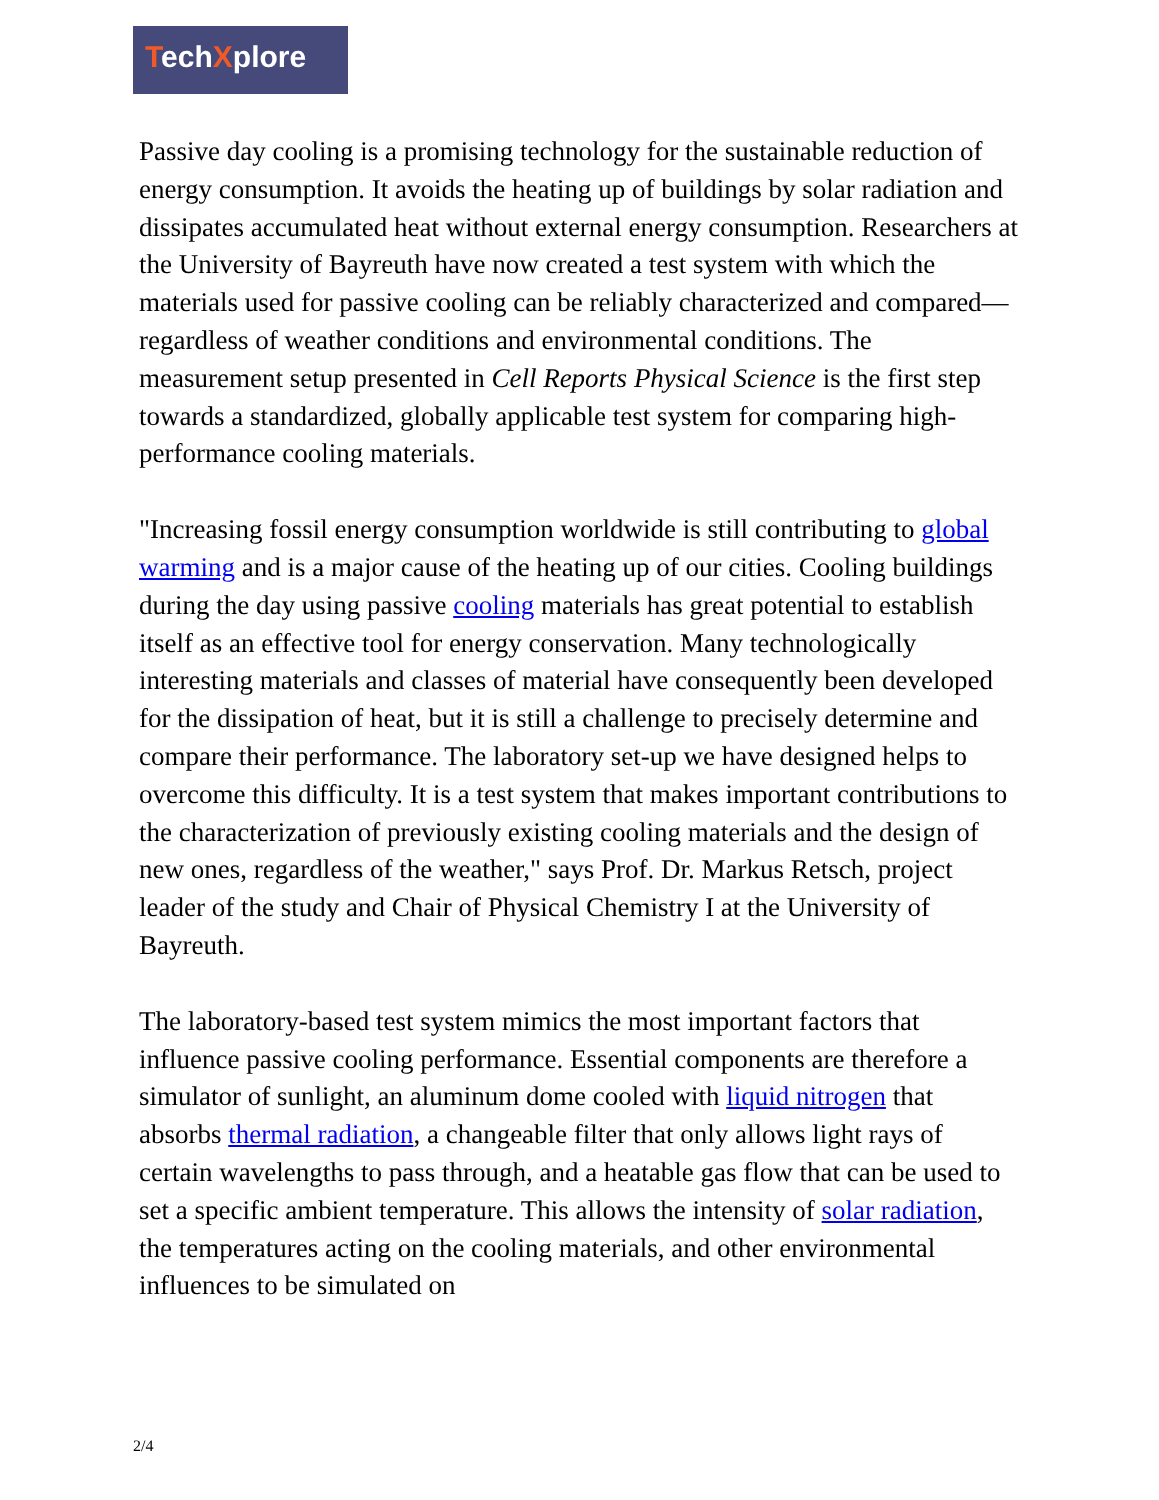TechXplore
Passive day cooling is a promising technology for the sustainable reduction of energy consumption. It avoids the heating up of buildings by solar radiation and dissipates accumulated heat without external energy consumption. Researchers at the University of Bayreuth have now created a test system with which the materials used for passive cooling can be reliably characterized and compared—regardless of weather conditions and environmental conditions. The measurement setup presented in Cell Reports Physical Science is the first step towards a standardized, globally applicable test system for comparing high-performance cooling materials.
"Increasing fossil energy consumption worldwide is still contributing to global warming and is a major cause of the heating up of our cities. Cooling buildings during the day using passive cooling materials has great potential to establish itself as an effective tool for energy conservation. Many technologically interesting materials and classes of material have consequently been developed for the dissipation of heat, but it is still a challenge to precisely determine and compare their performance. The laboratory set-up we have designed helps to overcome this difficulty. It is a test system that makes important contributions to the characterization of previously existing cooling materials and the design of new ones, regardless of the weather," says Prof. Dr. Markus Retsch, project leader of the study and Chair of Physical Chemistry I at the University of Bayreuth.
The laboratory-based test system mimics the most important factors that influence passive cooling performance. Essential components are therefore a simulator of sunlight, an aluminum dome cooled with liquid nitrogen that absorbs thermal radiation, a changeable filter that only allows light rays of certain wavelengths to pass through, and a heatable gas flow that can be used to set a specific ambient temperature. This allows the intensity of solar radiation, the temperatures acting on the cooling materials, and other environmental influences to be simulated on
2/4